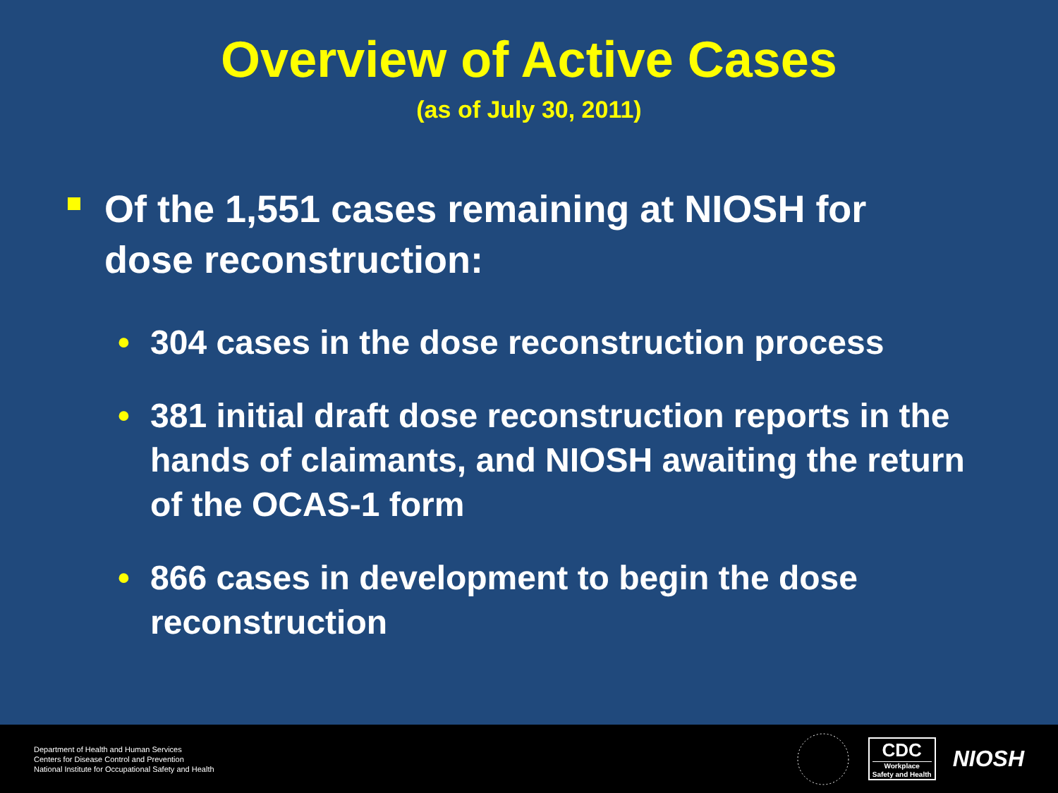Overview of Active Cases
(as of July 30, 2011)
Of the 1,551 cases remaining at NIOSH for dose reconstruction:
• 304 cases in the dose reconstruction process
• 381 initial draft dose reconstruction reports in the hands of claimants, and NIOSH awaiting the return of the OCAS-1 form
• 866 cases in development to begin the dose reconstruction
Department of Health and Human Services
Centers for Disease Control and Prevention
National Institute for Occupational Safety and Health
CDC
Workplace
Safety and Health
NIOSH